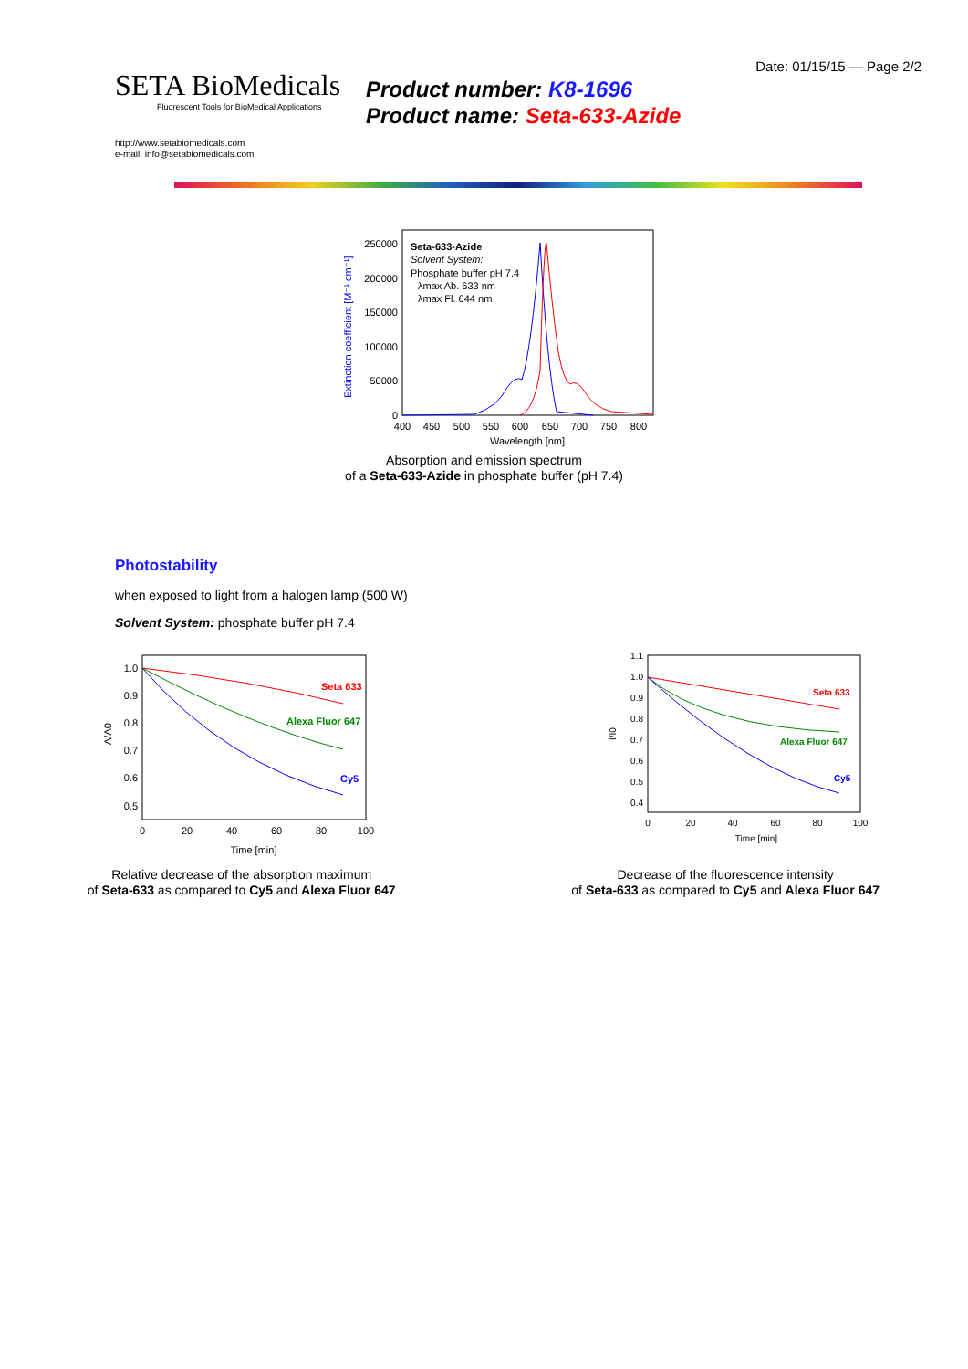Date: 01/15/15 — Page 2/2
SETA BioMedicals
Fluorescent Tools for BioMedical Applications
Product number: K8-1696
Product name: Seta-633-Azide
http://www.setabiomedicals.com
e-mail: info@setabiomedicals.com
Extinction coefficient [M⁻¹ cm⁻¹]
250000
200000
150000
100000
50000
0
400
450
500
550
600
650
700
750
800
Wavelength [nm]
Seta-633-Azide
Solvent System:
Phosphate buffer pH 7.4
λmax Ab. 633 nm
λmax Fl. 644 nm
Absorption and emission spectrum
of a Seta-633-Azide in phosphate buffer (pH 7.4)
Photostability
when exposed to light from a halogen lamp (500 W)
Solvent System: phosphate buffer pH 7.4
1.0
0.9
0.8
0.7
0.6
0.5
0
20
40
60
80
100
Time [min]
A/A0
Seta 633
Alexa Fluor 647
Cy5
Relative decrease of the absorption maximum
of Seta-633 as compared to Cy5 and Alexa Fluor 647
1.1
1.0
0.9
0.8
0.7
0.6
0.5
0.4
0
20
40
60
80
100
Time [min]
I/I0
Seta 633
Alexa Fluor 647
Cy5
Decrease of the fluorescence intensity
of Seta-633 as compared to Cy5 and Alexa Fluor 647